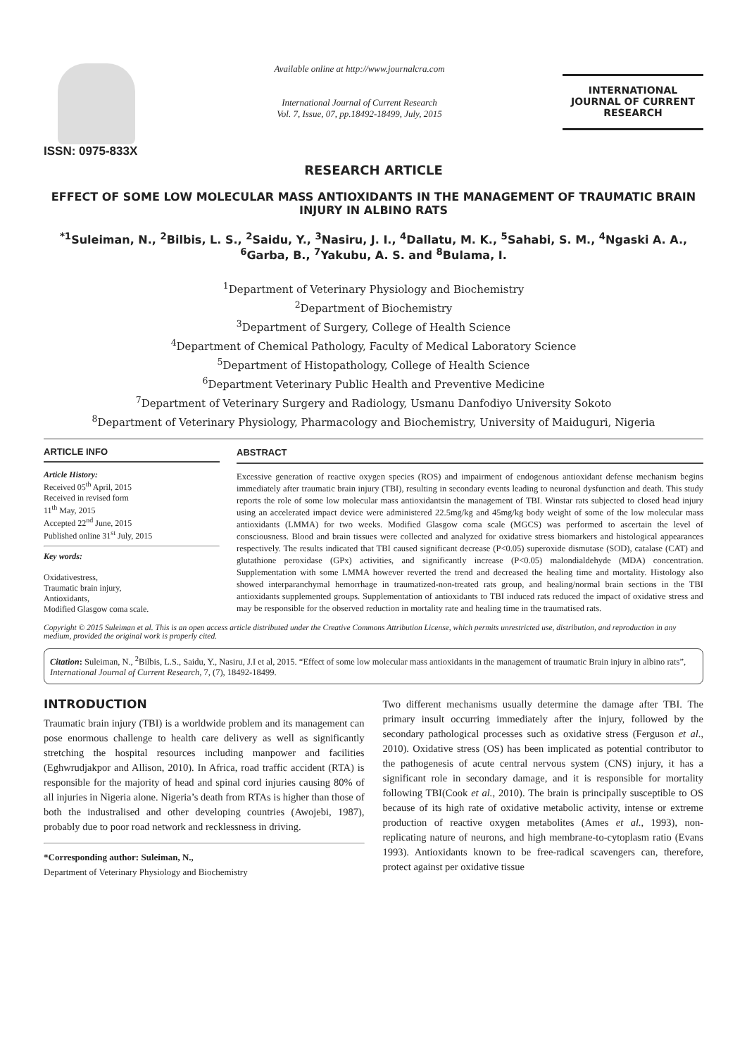ISSN: 0975-833X
Available online at http://www.journalcra.com
International Journal of Current Research
Vol. 7, Issue, 07, pp.18492-18499, July, 2015
INTERNATIONAL JOURNAL OF CURRENT RESEARCH
RESEARCH ARTICLE
EFFECT OF SOME LOW MOLECULAR MASS ANTIOXIDANTS IN THE MANAGEMENT OF TRAUMATIC BRAIN INJURY IN ALBINO RATS
<sup>*1</sup>Suleiman, N., <sup>2</sup>Bilbis, L. S., <sup>2</sup>Saidu, Y., <sup>3</sup>Nasiru, J. I., <sup>4</sup>Dallatu, M. K., <sup>5</sup>Sahabi, S. M., <sup>4</sup>Ngaski A. A., <sup>6</sup>Garba, B., <sup>7</sup>Yakubu, A. S. and <sup>8</sup>Bulama, I.
<sup>1</sup> Department of Veterinary Physiology and Biochemistry
<sup>2</sup> Department of Biochemistry
<sup>3</sup> Department of Surgery, College of Health Science
<sup>4</sup> Department of Chemical Pathology, Faculty of Medical Laboratory Science
<sup>5</sup> Department of Histopathology, College of Health Science
<sup>6</sup> Department Veterinary Public Health and Preventive Medicine
<sup>7</sup> Department of Veterinary Surgery and Radiology, Usmanu Danfodiyo University Sokoto
<sup>8</sup> Department of Veterinary Physiology, Pharmacology and Biochemistry, University of Maiduguri, Nigeria
ARTICLE INFO
Article History:
Received 05<sup>th</sup> April, 2015
Received in revised form
11<sup>th</sup> May, 2015
Accepted 22<sup>nd</sup> June, 2015
Published online 31<sup>st</sup> July, 2015
Key words:
Oxidativestress,
Traumatic brain injury,
Antioxidants,
Modified Glasgow coma scale.
ABSTRACT
Excessive generation of reactive oxygen species (ROS) and impairment of endogenous antioxidant defense mechanism begins immediately after traumatic brain injury (TBI), resulting in secondary events leading to neuronal dysfunction and death. This study reports the role of some low molecular mass antioxidantsin the management of TBI. Winstar rats subjected to closed head injury using an accelerated impact device were administered 22.5mg/kg and 45mg/kg body weight of some of the low molecular mass antioxidants (LMMA) for two weeks. Modified Glasgow coma scale (MGCS) was performed to ascertain the level of consciousness. Blood and brain tissues were collected and analyzed for oxidative stress biomarkers and histological appearances respectively. The results indicated that TBI caused significant decrease (P<0.05) superoxide dismutase (SOD), catalase (CAT) and glutathione peroxidase (GPx) activities, and significantly increase (P<0.05) malondialdehyde (MDA) concentration. Supplementation with some LMMA however reverted the trend and decreased the healing time and mortality. Histology also showed interparanchymal hemorrhage in traumatized-non-treated rats group, and healing/normal brain sections in the TBI antioxidants supplemented groups. Supplementation of antioxidants to TBI induced rats reduced the impact of oxidative stress and may be responsible for the observed reduction in mortality rate and healing time in the traumatised rats.
Copyright © 2015 Suleiman et al. This is an open access article distributed under the Creative Commons Attribution License, which permits unrestricted use, distribution, and reproduction in any medium, provided the original work is properly cited.
Citation: Suleiman, N., <sup>2</sup>Bilbis, L.S., Saidu, Y., Nasiru, J.I et al, 2015. “Effect of some low molecular mass antioxidants in the management of traumatic Brain injury in albino rats”, International Journal of Current Research, 7, (7), 18492-18499.
INTRODUCTION
Traumatic brain injury (TBI) is a worldwide problem and its management can pose enormous challenge to health care delivery as well as significantly stretching the hospital resources including manpower and facilities (Eghwrudjakpor and Allison, 2010). In Africa, road traffic accident (RTA) is responsible for the majority of head and spinal cord injuries causing 80% of all injuries in Nigeria alone. Nigeria’s death from RTAs is higher than those of both the industralised and other developing countries (Awojebi, 1987), probably due to poor road network and recklessness in driving.
*Corresponding author: Suleiman, N.,
Department of Veterinary Physiology and Biochemistry
Two different mechanisms usually determine the damage after TBI. The primary insult occurring immediately after the injury, followed by the secondary pathological processes such as oxidative stress (Ferguson et al., 2010). Oxidative stress (OS) has been implicated as potential contributor to the pathogenesis of acute central nervous system (CNS) injury, it has a significant role in secondary damage, and it is responsible for mortality following TBI(Cook et al., 2010). The brain is principally susceptible to OS because of its high rate of oxidative metabolic activity, intense or extreme production of reactive oxygen metabolites (Ames et al., 1993), non-replicating nature of neurons, and high membrane-to-cytoplasm ratio (Evans 1993). Antioxidants known to be free-radical scavengers can, therefore, protect against per oxidative tissue